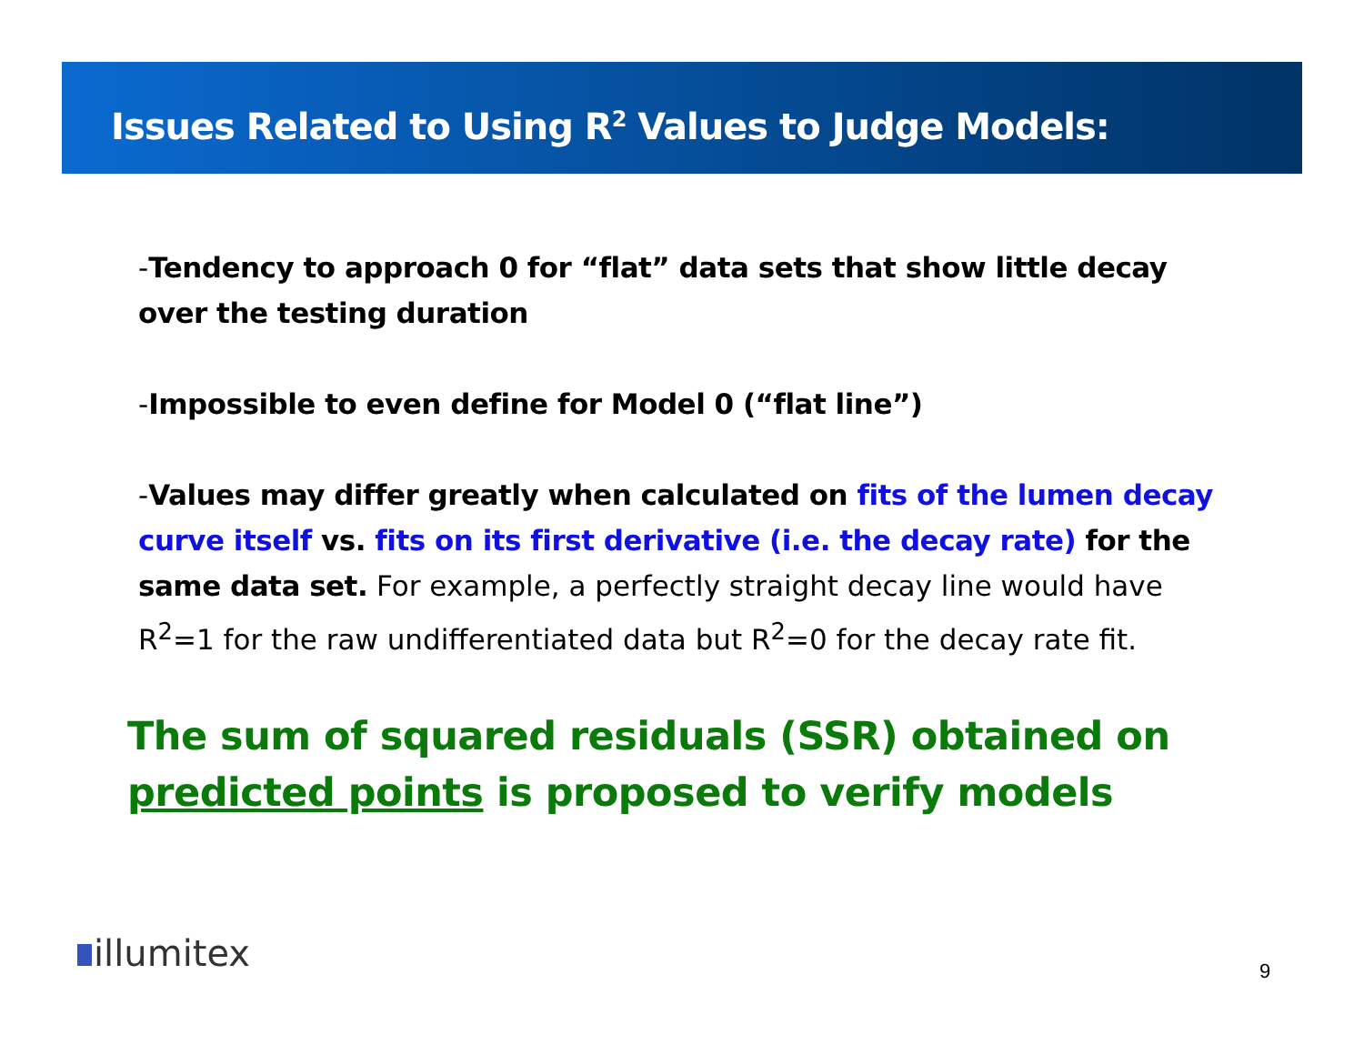Issues Related to Using R<sup>2</sup> Values to Judge Models:
-Tendency to approach 0 for “flat” data sets that show little decay over the testing duration
-Impossible to even define for Model 0 (“flat line”)
-Values may differ greatly when calculated on fits of the lumen decay curve itself vs. fits on its first derivative (i.e. the decay rate) for the same data set. For example, a perfectly straight decay line would have R<sup>2</sup>=1 for the raw undifferentiated data but R<sup>2</sup>=0 for the decay rate fit.
The sum of squared residuals (SSR) obtained on predicted points is proposed to verify models
illumitex 9